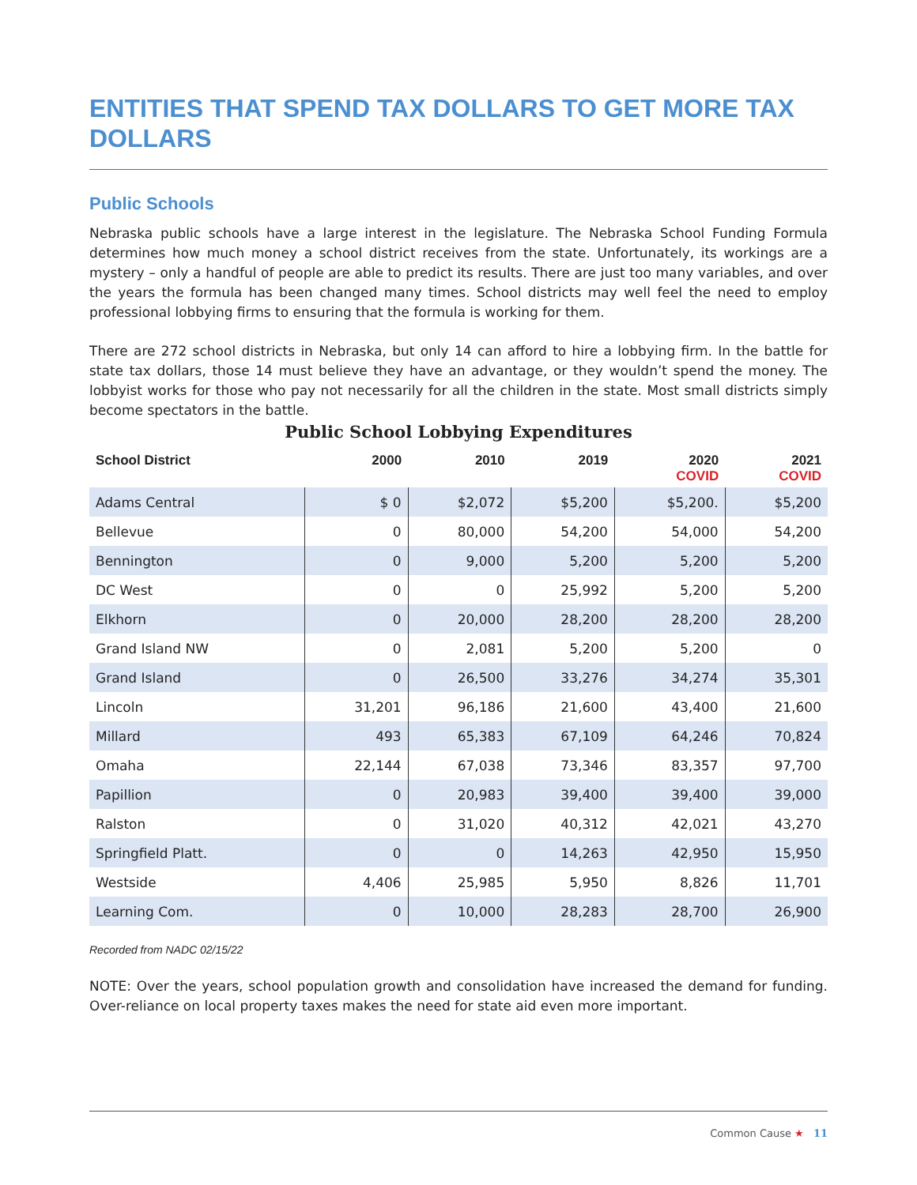ENTITIES THAT SPEND TAX DOLLARS TO GET MORE TAX DOLLARS
Public Schools
Nebraska public schools have a large interest in the legislature. The Nebraska School Funding Formula determines how much money a school district receives from the state. Unfortunately, its workings are a mystery – only a handful of people are able to predict its results. There are just too many variables, and over the years the formula has been changed many times. School districts may well feel the need to employ professional lobbying firms to ensuring that the formula is working for them.
There are 272 school districts in Nebraska, but only 14 can afford to hire a lobbying firm. In the battle for state tax dollars, those 14 must believe they have an advantage, or they wouldn’t spend the money. The lobbyist works for those who pay not necessarily for all the children in the state. Most small districts simply become spectators in the battle.
Public School Lobbying Expenditures
| School District | 2000 | 2010 | 2019 | 2020 COVID | 2021 COVID |
| --- | --- | --- | --- | --- | --- |
| Adams Central | $ 0 | $2,072 | $5,200 | $5,200. | $5,200 |
| Bellevue | 0 | 80,000 | 54,200 | 54,000 | 54,200 |
| Bennington | 0 | 9,000 | 5,200 | 5,200 | 5,200 |
| DC West | 0 | 0 | 25,992 | 5,200 | 5,200 |
| Elkhorn | 0 | 20,000 | 28,200 | 28,200 | 28,200 |
| Grand Island NW | 0 | 2,081 | 5,200 | 5,200 | 0 |
| Grand Island | 0 | 26,500 | 33,276 | 34,274 | 35,301 |
| Lincoln | 31,201 | 96,186 | 21,600 | 43,400 | 21,600 |
| Millard | 493 | 65,383 | 67,109 | 64,246 | 70,824 |
| Omaha | 22,144 | 67,038 | 73,346 | 83,357 | 97,700 |
| Papillion | 0 | 20,983 | 39,400 | 39,400 | 39,000 |
| Ralston | 0 | 31,020 | 40,312 | 42,021 | 43,270 |
| Springfield Platt. | 0 | 0 | 14,263 | 42,950 | 15,950 |
| Westside | 4,406 | 25,985 | 5,950 | 8,826 | 11,701 |
| Learning Com. | 0 | 10,000 | 28,283 | 28,700 | 26,900 |
Recorded from NADC 02/15/22
NOTE: Over the years, school population growth and consolidation have increased the demand for funding. Over-reliance on local property taxes makes the need for state aid even more important.
Common Cause ★ 11